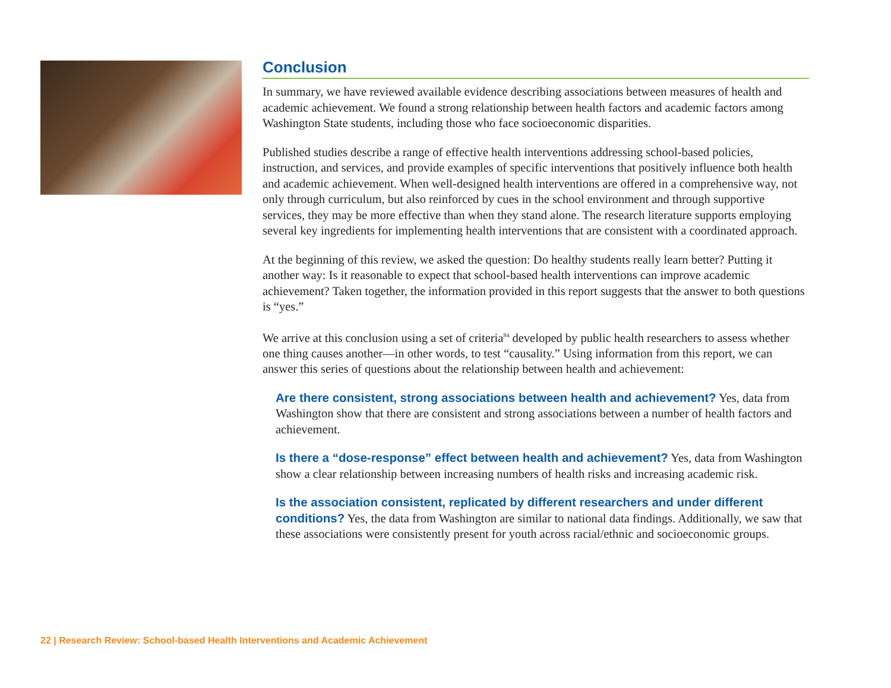Conclusion
In summary, we have reviewed available evidence describing associations between measures of health and academic achievement. We found a strong relationship between health factors and academic factors among Washington State students, including those who face socioeconomic disparities.
Published studies describe a range of effective health interventions addressing school-based policies, instruction, and services, and provide examples of specific interventions that positively influence both health and academic achievement. When well-designed health interventions are offered in a comprehensive way, not only through curriculum, but also reinforced by cues in the school environment and through supportive services, they may be more effective than when they stand alone. The research literature supports employing several key ingredients for implementing health interventions that are consistent with a coordinated approach.
At the beginning of this review, we asked the question: Do healthy students really learn better? Putting it another way: Is it reasonable to expect that school-based health interventions can improve academic achievement? Taken together, the information provided in this report suggests that the answer to both questions is “yes.”
We arrive at this conclusion using a set of criteria<sup>84</sup> developed by public health researchers to assess whether one thing causes another—in other words, to test “causality.” Using information from this report, we can answer this series of questions about the relationship between health and achievement:
Are there consistent, strong associations between health and achievement? Yes, data from Washington show that there are consistent and strong associations between a number of health factors and achievement.
Is there a “dose-response” effect between health and achievement? Yes, data from Washington show a clear relationship between increasing numbers of health risks and increasing academic risk.
Is the association consistent, replicated by different researchers and under different conditions? Yes, the data from Washington are similar to national data findings. Additionally, we saw that these associations were consistently present for youth across racial/ethnic and socioeconomic groups.
22 | Research Review: School-based Health Interventions and Academic Achievement